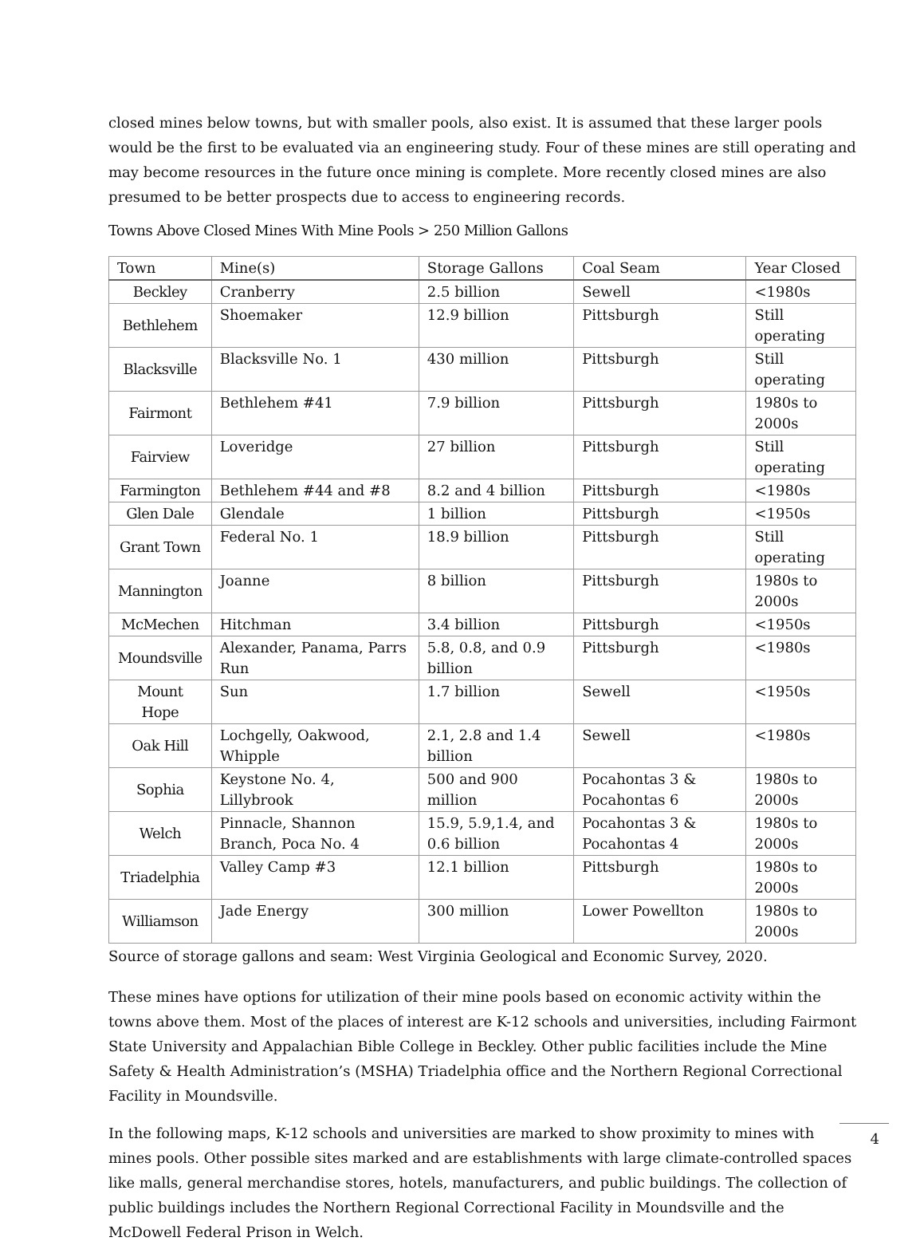closed mines below towns, but with smaller pools, also exist. It is assumed that these larger pools would be the first to be evaluated via an engineering study. Four of these mines are still operating and may become resources in the future once mining is complete. More recently closed mines are also presumed to be better prospects due to access to engineering records.
Towns Above Closed Mines With Mine Pools > 250 Million Gallons
| Town | Mine(s) | Storage Gallons | Coal Seam | Year Closed |
| --- | --- | --- | --- | --- |
| Beckley | Cranberry | 2.5 billion | Sewell | <1980s |
| Bethlehem | Shoemaker | 12.9 billion | Pittsburgh | Still operating |
| Blacksville | Blacksville No. 1 | 430 million | Pittsburgh | Still operating |
| Fairmont | Bethlehem #41 | 7.9 billion | Pittsburgh | 1980s to 2000s |
| Fairview | Loveridge | 27 billion | Pittsburgh | Still operating |
| Farmington | Bethlehem #44 and #8 | 8.2 and 4 billion | Pittsburgh | <1980s |
| Glen Dale | Glendale | 1 billion | Pittsburgh | <1950s |
| Grant Town | Federal No. 1 | 18.9 billion | Pittsburgh | Still operating |
| Mannington | Joanne | 8 billion | Pittsburgh | 1980s to 2000s |
| McMechen | Hitchman | 3.4 billion | Pittsburgh | <1950s |
| Moundsville | Alexander, Panama, Parrs Run | 5.8, 0.8, and 0.9 billion | Pittsburgh | <1980s |
| Mount Hope | Sun | 1.7 billion | Sewell | <1950s |
| Oak Hill | Lochgelly, Oakwood, Whipple | 2.1, 2.8 and 1.4 billion | Sewell | <1980s |
| Sophia | Keystone No. 4, Lillybrook | 500 and 900 million | Pocahontas 3 & Pocahontas 6 | 1980s to 2000s |
| Welch | Pinnacle, Shannon Branch, Poca No. 4 | 15.9, 5.9,1.4, and 0.6 billion | Pocahontas 3 & Pocahontas 4 | 1980s to 2000s |
| Triadelphia | Valley Camp #3 | 12.1 billion | Pittsburgh | 1980s to 2000s |
| Williamson | Jade Energy | 300 million | Lower Powellton | 1980s to 2000s |
Source of storage gallons and seam: West Virginia Geological and Economic Survey, 2020.
These mines have options for utilization of their mine pools based on economic activity within the towns above them. Most of the places of interest are K-12 schools and universities, including Fairmont State University and Appalachian Bible College in Beckley. Other public facilities include the Mine Safety & Health Administration’s (MSHA) Triadelphia office and the Northern Regional Correctional Facility in Moundsville.
In the following maps, K-12 schools and universities are marked to show proximity to mines with mines pools. Other possible sites marked and are establishments with large climate-controlled spaces like malls, general merchandise stores, hotels, manufacturers, and public buildings. The collection of public buildings includes the Northern Regional Correctional Facility in Moundsville and the McDowell Federal Prison in Welch.
4